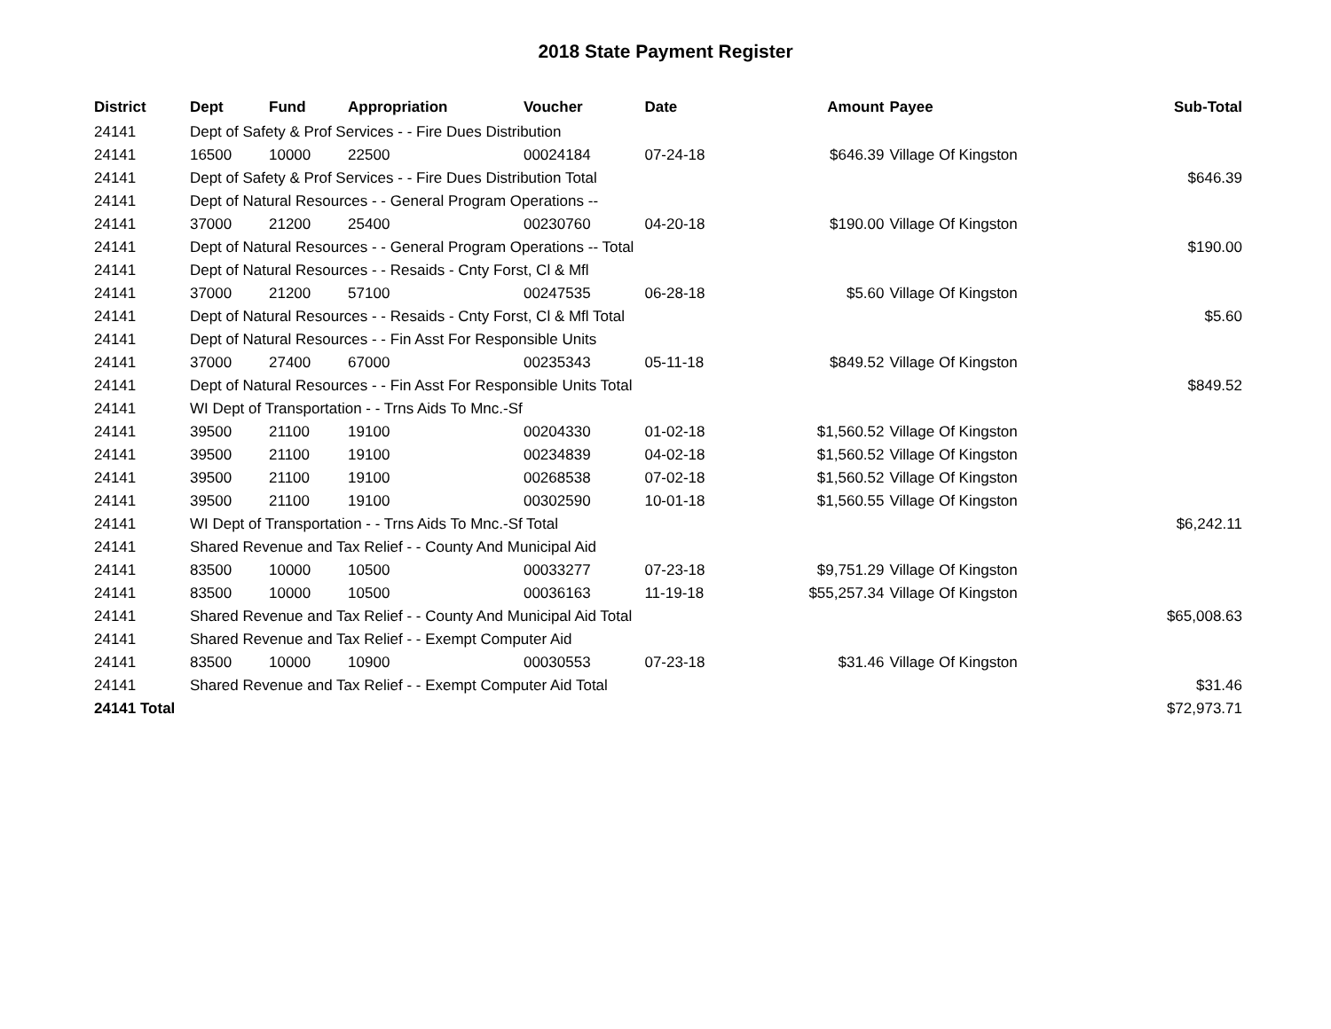2018 State Payment Register
| District | Dept | Fund | Appropriation | Voucher | Date | Amount | Payee | Sub-Total |
| --- | --- | --- | --- | --- | --- | --- | --- | --- |
| 24141 | Dept of Safety & Prof Services - - Fire Dues Distribution | | | | | | | |
| 24141 | 16500 | 10000 | 22500 | 00024184 | 07-24-18 | $646.39 | Village Of Kingston | |
| 24141 | Dept of Safety & Prof Services - - Fire Dues Distribution Total | | | | | | | $646.39 |
| 24141 | Dept of Natural Resources - - General Program Operations -- | | | | | | | |
| 24141 | 37000 | 21200 | 25400 | 00230760 | 04-20-18 | $190.00 | Village Of Kingston | |
| 24141 | Dept of Natural Resources - - General Program Operations -- Total | | | | | | | $190.00 |
| 24141 | Dept of Natural Resources - - Resaids - Cnty Forst, Cl & Mfl | | | | | | | |
| 24141 | 37000 | 21200 | 57100 | 00247535 | 06-28-18 | $5.60 | Village Of Kingston | |
| 24141 | Dept of Natural Resources - - Resaids - Cnty Forst, Cl & Mfl Total | | | | | | | $5.60 |
| 24141 | Dept of Natural Resources - - Fin Asst For Responsible Units | | | | | | | |
| 24141 | 37000 | 27400 | 67000 | 00235343 | 05-11-18 | $849.52 | Village Of Kingston | |
| 24141 | Dept of Natural Resources - - Fin Asst For Responsible Units Total | | | | | | | $849.52 |
| 24141 | WI Dept of Transportation - - Trns Aids To Mnc.-Sf | | | | | | | |
| 24141 | 39500 | 21100 | 19100 | 00204330 | 01-02-18 | $1,560.52 | Village Of Kingston | |
| 24141 | 39500 | 21100 | 19100 | 00234839 | 04-02-18 | $1,560.52 | Village Of Kingston | |
| 24141 | 39500 | 21100 | 19100 | 00268538 | 07-02-18 | $1,560.52 | Village Of Kingston | |
| 24141 | 39500 | 21100 | 19100 | 00302590 | 10-01-18 | $1,560.55 | Village Of Kingston | |
| 24141 | WI Dept of Transportation - - Trns Aids To Mnc.-Sf Total | | | | | | | $6,242.11 |
| 24141 | Shared Revenue and Tax Relief - - County And Municipal Aid | | | | | | | |
| 24141 | 83500 | 10000 | 10500 | 00033277 | 07-23-18 | $9,751.29 | Village Of Kingston | |
| 24141 | 83500 | 10000 | 10500 | 00036163 | 11-19-18 | $55,257.34 | Village Of Kingston | |
| 24141 | Shared Revenue and Tax Relief - - County And Municipal Aid Total | | | | | | | $65,008.63 |
| 24141 | Shared Revenue and Tax Relief - - Exempt Computer Aid | | | | | | | |
| 24141 | 83500 | 10000 | 10900 | 00030553 | 07-23-18 | $31.46 | Village Of Kingston | |
| 24141 | Shared Revenue and Tax Relief - - Exempt Computer Aid Total | | | | | | | $31.46 |
| 24141 Total | | | | | | | | $72,973.71 |